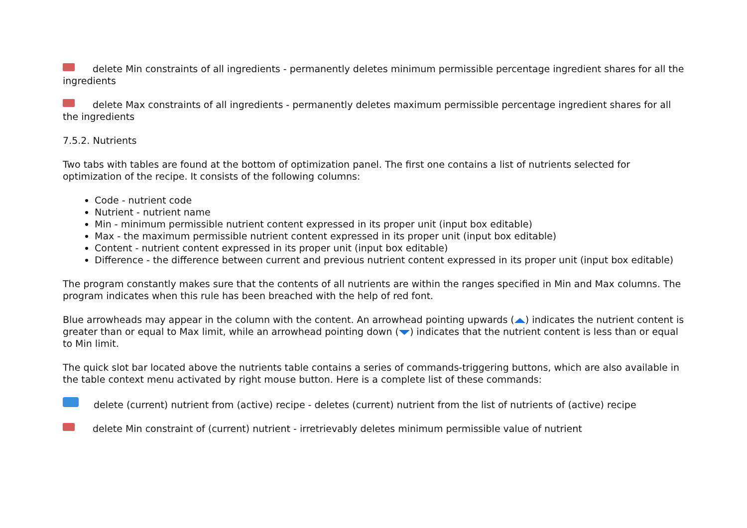delete Min constraints of all ingredients - permanently deletes minimum permissible percentage ingredient shares for all the ingredients
delete Max constraints of all ingredients - permanently deletes maximum permissible percentage ingredient shares for all the ingredients
7.5.2. Nutrients
Two tabs with tables are found at the bottom of optimization panel. The first one contains a list of nutrients selected for optimization of the recipe. It consists of the following columns:
Code - nutrient code
Nutrient - nutrient name
Min - minimum permissible nutrient content expressed in its proper unit (input box editable)
Max - the maximum permissible nutrient content expressed in its proper unit (input box editable)
Content - nutrient content expressed in its proper unit (input box editable)
Difference - the difference between current and previous nutrient content expressed in its proper unit (input box editable)
The program constantly makes sure that the contents of all nutrients are within the ranges specified in Min and Max columns. The program indicates when this rule has been breached with the help of red font.
Blue arrowheads may appear in the column with the content. An arrowhead pointing upwards ( ) indicates the nutrient content is greater than or equal to Max limit, while an arrowhead pointing down ( ) indicates that the nutrient content is less than or equal to Min limit.
The quick slot bar located above the nutrients table contains a series of commands-triggering buttons, which are also available in the table context menu activated by right mouse button. Here is a complete list of these commands:
delete (current) nutrient from (active) recipe - deletes (current) nutrient from the list of nutrients of (active) recipe
delete Min constraint of (current) nutrient - irretrievably deletes minimum permissible value of nutrient